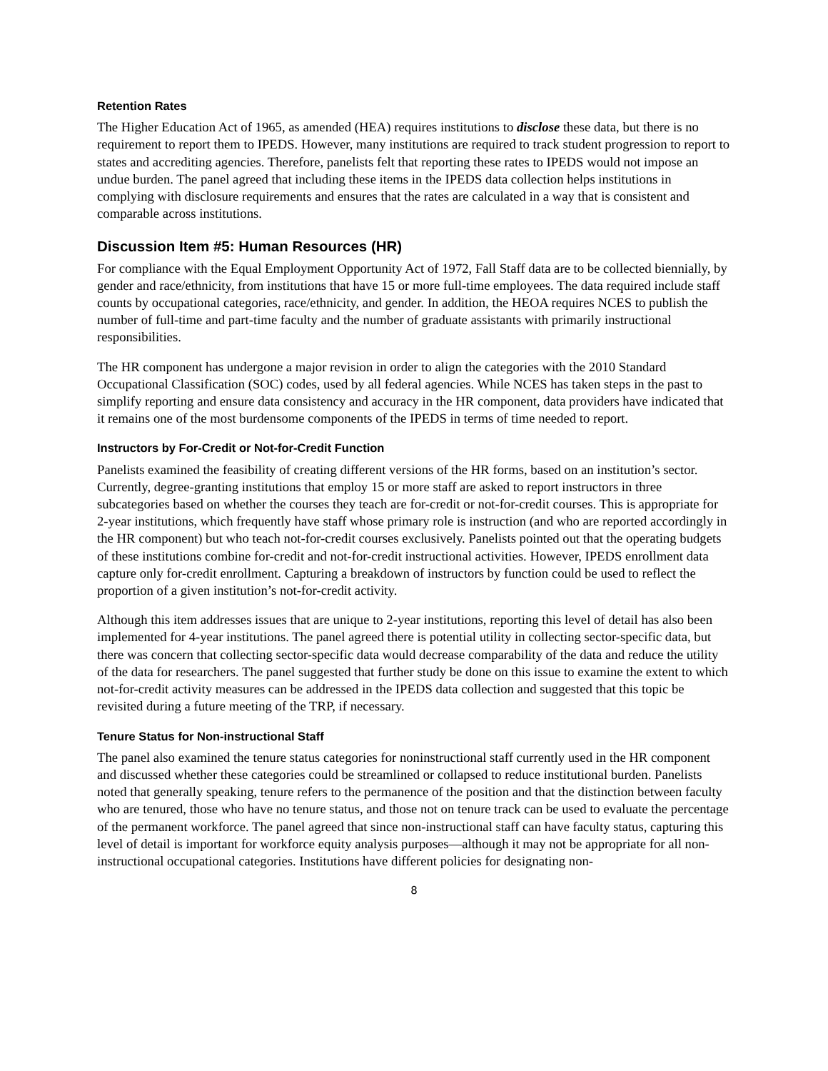Retention Rates
The Higher Education Act of 1965, as amended (HEA) requires institutions to disclose these data, but there is no requirement to report them to IPEDS. However, many institutions are required to track student progression to report to states and accrediting agencies. Therefore, panelists felt that reporting these rates to IPEDS would not impose an undue burden. The panel agreed that including these items in the IPEDS data collection helps institutions in complying with disclosure requirements and ensures that the rates are calculated in a way that is consistent and comparable across institutions.
Discussion Item #5: Human Resources (HR)
For compliance with the Equal Employment Opportunity Act of 1972, Fall Staff data are to be collected biennially, by gender and race/ethnicity, from institutions that have 15 or more full-time employees. The data required include staff counts by occupational categories, race/ethnicity, and gender. In addition, the HEOA requires NCES to publish the number of full-time and part-time faculty and the number of graduate assistants with primarily instructional responsibilities.
The HR component has undergone a major revision in order to align the categories with the 2010 Standard Occupational Classification (SOC) codes, used by all federal agencies. While NCES has taken steps in the past to simplify reporting and ensure data consistency and accuracy in the HR component, data providers have indicated that it remains one of the most burdensome components of the IPEDS in terms of time needed to report.
Instructors by For-Credit or Not-for-Credit Function
Panelists examined the feasibility of creating different versions of the HR forms, based on an institution’s sector. Currently, degree-granting institutions that employ 15 or more staff are asked to report instructors in three subcategories based on whether the courses they teach are for-credit or not-for-credit courses. This is appropriate for 2-year institutions, which frequently have staff whose primary role is instruction (and who are reported accordingly in the HR component) but who teach not-for-credit courses exclusively. Panelists pointed out that the operating budgets of these institutions combine for-credit and not-for-credit instructional activities. However, IPEDS enrollment data capture only for-credit enrollment. Capturing a breakdown of instructors by function could be used to reflect the proportion of a given institution’s not-for-credit activity.
Although this item addresses issues that are unique to 2-year institutions, reporting this level of detail has also been implemented for 4-year institutions. The panel agreed there is potential utility in collecting sector-specific data, but there was concern that collecting sector-specific data would decrease comparability of the data and reduce the utility of the data for researchers. The panel suggested that further study be done on this issue to examine the extent to which not-for-credit activity measures can be addressed in the IPEDS data collection and suggested that this topic be revisited during a future meeting of the TRP, if necessary.
Tenure Status for Non-instructional Staff
The panel also examined the tenure status categories for noninstructional staff currently used in the HR component and discussed whether these categories could be streamlined or collapsed to reduce institutional burden. Panelists noted that generally speaking, tenure refers to the permanence of the position and that the distinction between faculty who are tenured, those who have no tenure status, and those not on tenure track can be used to evaluate the percentage of the permanent workforce. The panel agreed that since non-instructional staff can have faculty status, capturing this level of detail is important for workforce equity analysis purposes—although it may not be appropriate for all non-instructional occupational categories. Institutions have different policies for designating non-
8